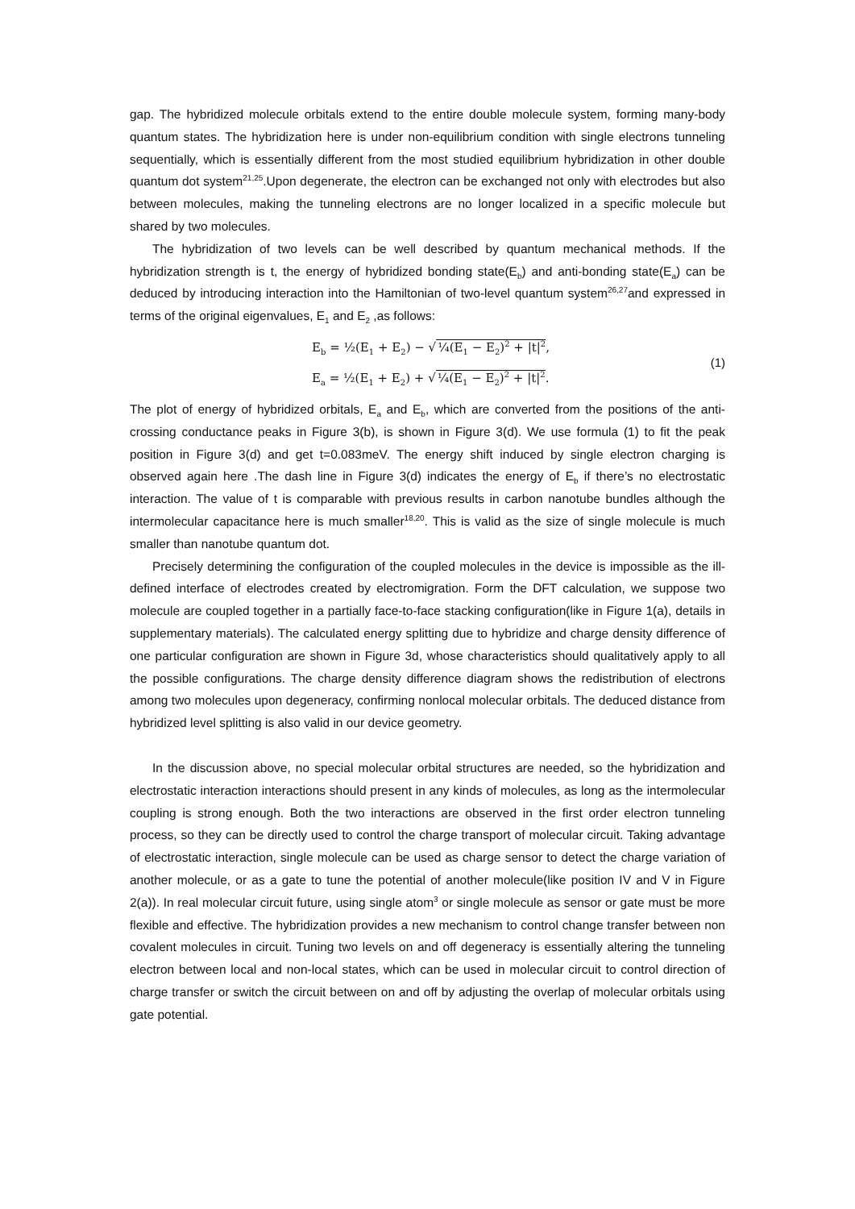gap. The hybridized molecule orbitals extend to the entire double molecule system, forming many-body quantum states. The hybridization here is under non-equilibrium condition with single electrons tunneling sequentially, which is essentially different from the most studied equilibrium hybridization in other double quantum dot system<sup>21,25</sup>.Upon degenerate, the electron can be exchanged not only with electrodes but also between molecules, making the tunneling electrons are no longer localized in a specific molecule but shared by two molecules.
The hybridization of two levels can be well described by quantum mechanical methods. If the hybridization strength is t, the energy of hybridized bonding state(E<sub>b</sub>) and anti-bonding state(E<sub>a</sub>) can be deduced by introducing interaction into the Hamiltonian of two-level quantum system<sup>26,27</sup>and expressed in terms of the original eigenvalues, E<sub>1</sub> and E<sub>2</sub> ,as follows:
E<sub>b</sub> = ½(E<sub>1</sub> + E<sub>2</sub>) − √¼(E<sub>1</sub> − E<sub>2</sub>)<sup>2</sup> + |t|<sup>2</sup>,
E<sub>a</sub> = ½(E<sub>1</sub> + E<sub>2</sub>) + √¼(E<sub>1</sub> − E<sub>2</sub>)<sup>2</sup> + |t|<sup>2</sup>.
(1)
The plot of energy of hybridized orbitals, E<sub>a</sub> and E<sub>b</sub>, which are converted from the positions of the anti-crossing conductance peaks in Figure 3(b), is shown in Figure 3(d). We use formula (1) to fit the peak position in Figure 3(d) and get t=0.083meV. The energy shift induced by single electron charging is observed again here .The dash line in Figure 3(d) indicates the energy of E<sub>b</sub> if there’s no electrostatic interaction. The value of t is comparable with previous results in carbon nanotube bundles although the intermolecular capacitance here is much smaller<sup>18,20</sup>. This is valid as the size of single molecule is much smaller than nanotube quantum dot.
Precisely determining the configuration of the coupled molecules in the device is impossible as the ill-defined interface of electrodes created by electromigration. Form the DFT calculation, we suppose two molecule are coupled together in a partially face-to-face stacking configuration(like in Figure 1(a), details in supplementary materials). The calculated energy splitting due to hybridize and charge density difference of one particular configuration are shown in Figure 3d, whose characteristics should qualitatively apply to all the possible configurations. The charge density difference diagram shows the redistribution of electrons among two molecules upon degeneracy, confirming nonlocal molecular orbitals. The deduced distance from hybridized level splitting is also valid in our device geometry.
In the discussion above, no special molecular orbital structures are needed, so the hybridization and electrostatic interaction interactions should present in any kinds of molecules, as long as the intermolecular coupling is strong enough. Both the two interactions are observed in the first order electron tunneling process, so they can be directly used to control the charge transport of molecular circuit. Taking advantage of electrostatic interaction, single molecule can be used as charge sensor to detect the charge variation of another molecule, or as a gate to tune the potential of another molecule(like position IV and V in Figure 2(a)). In real molecular circuit future, using single atom<sup>3</sup> or single molecule as sensor or gate must be more flexible and effective. The hybridization provides a new mechanism to control change transfer between non covalent molecules in circuit. Tuning two levels on and off degeneracy is essentially altering the tunneling electron between local and non-local states, which can be used in molecular circuit to control direction of charge transfer or switch the circuit between on and off by adjusting the overlap of molecular orbitals using gate potential.